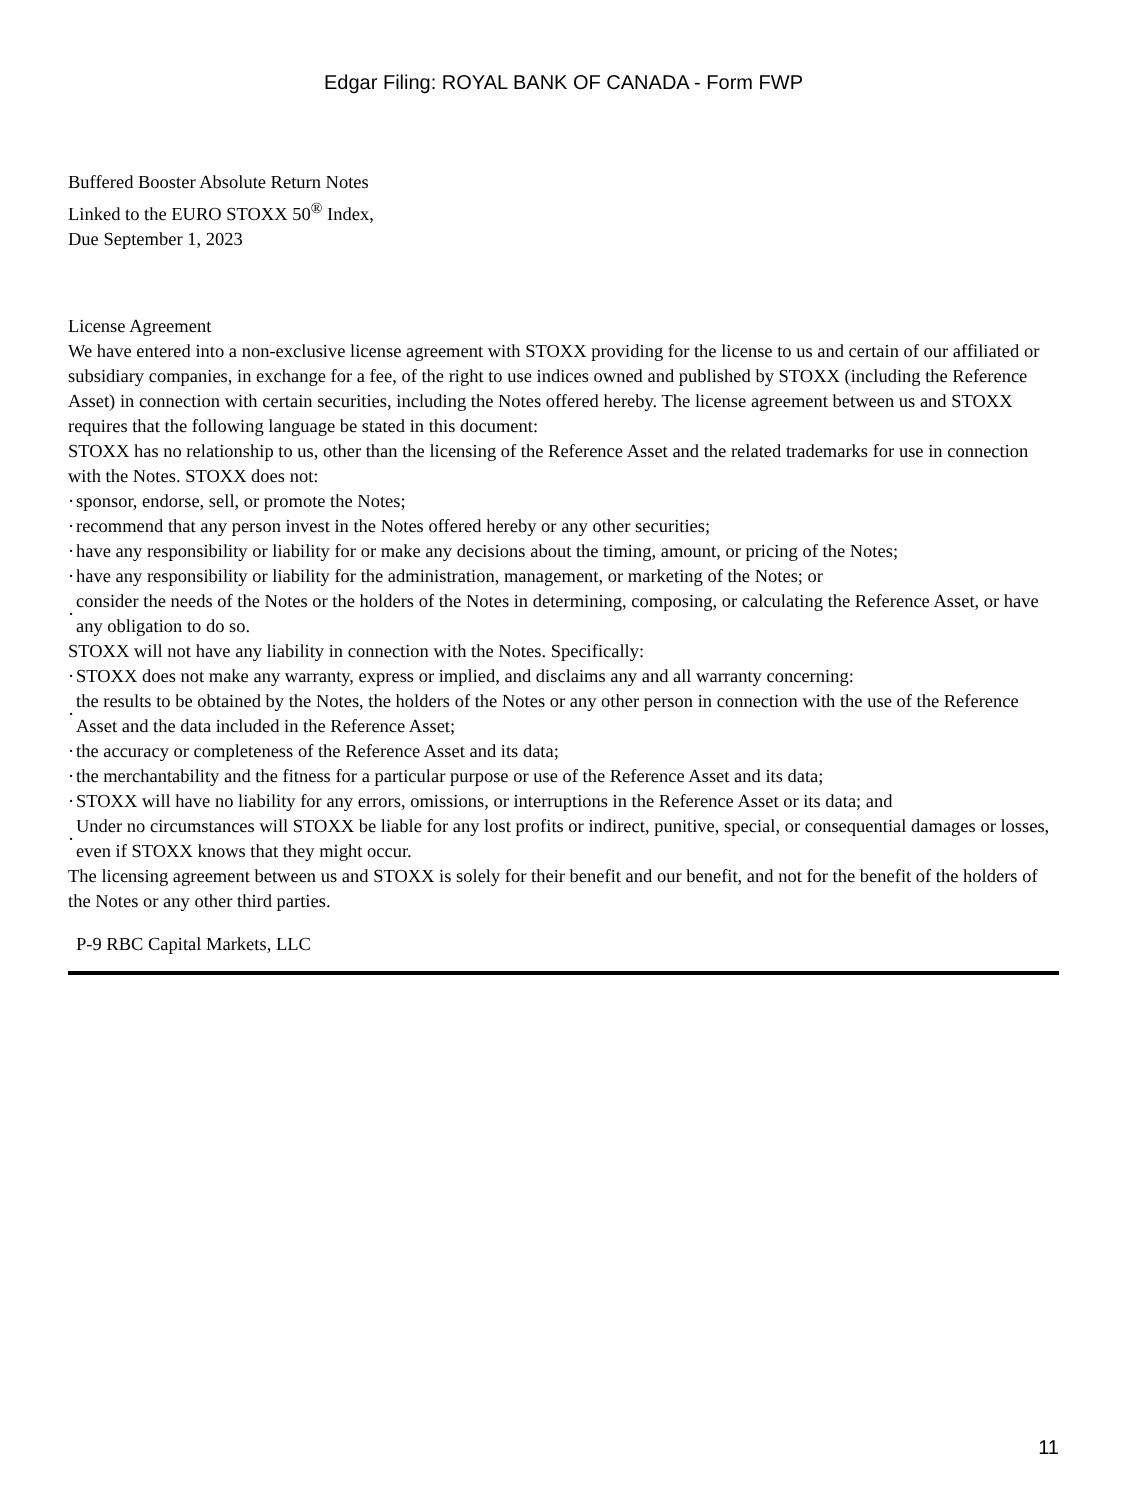Edgar Filing: ROYAL BANK OF CANADA - Form FWP
Buffered Booster Absolute Return Notes
Linked to the EURO STOXX 50<sup>®</sup> Index,
Due September 1, 2023
License Agreement
We have entered into a non-exclusive license agreement with STOXX providing for the license to us and certain of our affiliated or subsidiary companies, in exchange for a fee, of the right to use indices owned and published by STOXX (including the Reference Asset) in connection with certain securities, including the Notes offered hereby. The license agreement between us and STOXX requires that the following language be stated in this document:
STOXX has no relationship to us, other than the licensing of the Reference Asset and the related trademarks for use in connection with the Notes. STOXX does not:
· sponsor, endorse, sell, or promote the Notes;
· recommend that any person invest in the Notes offered hereby or any other securities;
· have any responsibility or liability for or make any decisions about the timing, amount, or pricing of the Notes;
· have any responsibility or liability for the administration, management, or marketing of the Notes; or
· consider the needs of the Notes or the holders of the Notes in determining, composing, or calculating the Reference Asset, or have any obligation to do so.
STOXX will not have any liability in connection with the Notes. Specifically:
· STOXX does not make any warranty, express or implied, and disclaims any and all warranty concerning:
· the results to be obtained by the Notes, the holders of the Notes or any other person in connection with the use of the Reference Asset and the data included in the Reference Asset;
· the accuracy or completeness of the Reference Asset and its data;
· the merchantability and the fitness for a particular purpose or use of the Reference Asset and its data;
· STOXX will have no liability for any errors, omissions, or interruptions in the Reference Asset or its data; and
· Under no circumstances will STOXX be liable for any lost profits or indirect, punitive, special, or consequential damages or losses, even if STOXX knows that they might occur.
The licensing agreement between us and STOXX is solely for their benefit and our benefit, and not for the benefit of the holders of the Notes or any other third parties.
P-9 RBC Capital Markets, LLC
11